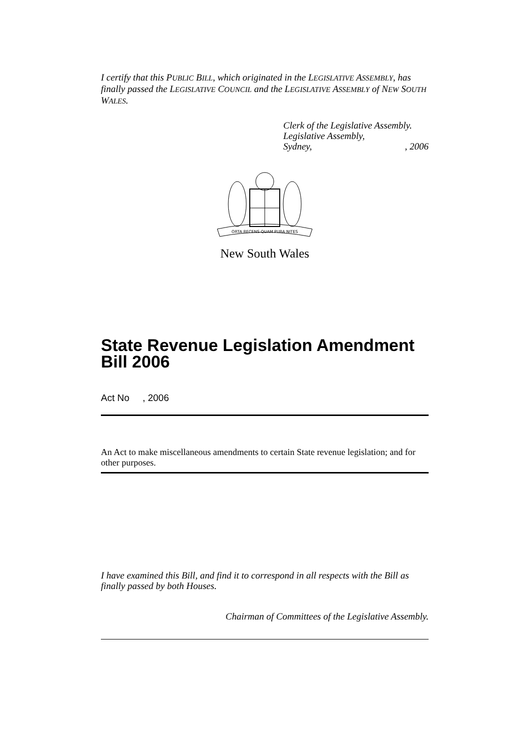I certify that this PUBLIC BILL, which originated in the LEGISLATIVE ASSEMBLY, has finally passed the LEGISLATIVE COUNCIL and the LEGISLATIVE ASSEMBLY of NEW SOUTH WALES.
Clerk of the Legislative Assembly.
Legislative Assembly,
Sydney,, 2006
ORTA RECENS QUAM PURA NITES
New South Wales
State Revenue Legislation Amendment Bill 2006
Act No , 2006
An Act to make miscellaneous amendments to certain State revenue legislation; and for other purposes.
I have examined this Bill, and find it to correspond in all respects with the Bill as finally passed by both Houses.
Chairman of Committees of the Legislative Assembly.